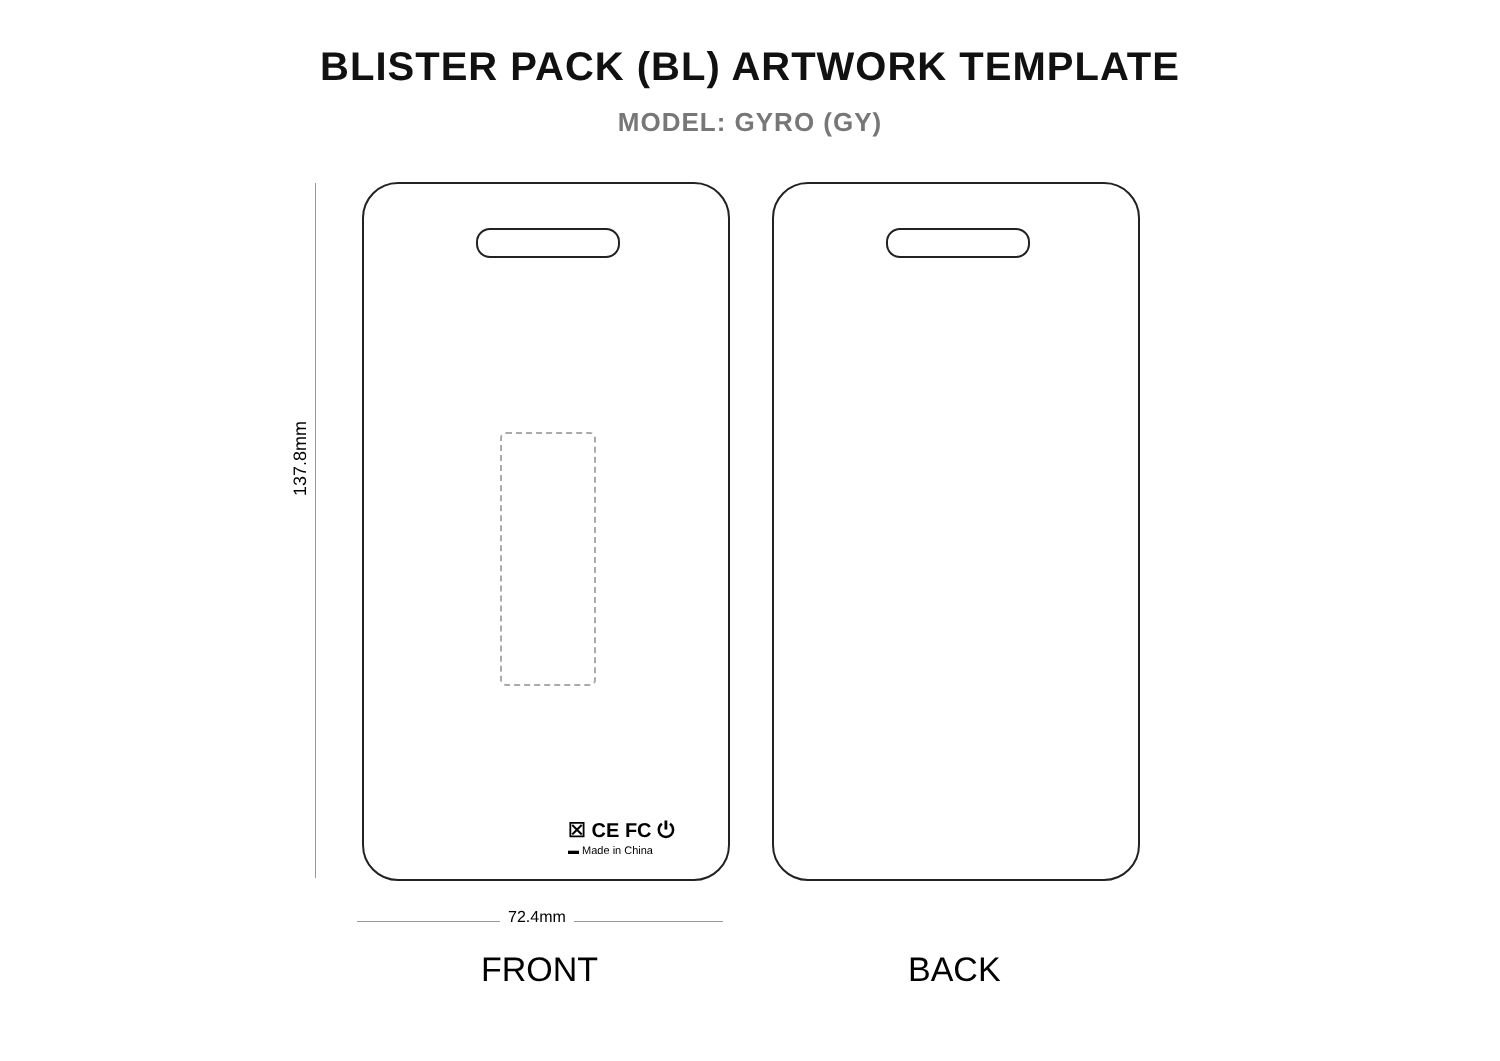BLISTER PACK (BL) ARTWORK TEMPLATE
MODEL: GYRO (GY)
137.8mm
☒ CE FC ⏻
▬ Made in China
72.4mm
FRONT BACK